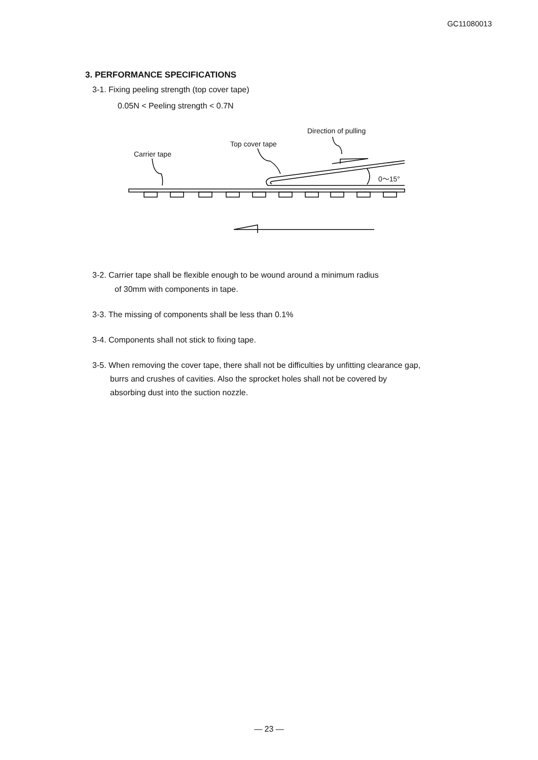GC11080013
3. PERFORMANCE SPECIFICATIONS
3-1. Fixing peeling strength (top cover tape)
0.05N < Peeling strength < 0.7N
Direction of pulling
Top cover tape
Carrier tape
0～15°
3-2. Carrier tape shall be flexible enough to be wound around a minimum radius
of 30mm with components in tape.
3-3. The missing of components shall be less than 0.1%
3-4. Components shall not stick to fixing tape.
3-5. When removing the cover tape, there shall not be difficulties by unfitting clearance gap,
burrs and crushes of cavities. Also the sprocket holes shall not be covered by
absorbing dust into the suction nozzle.
— 23 —